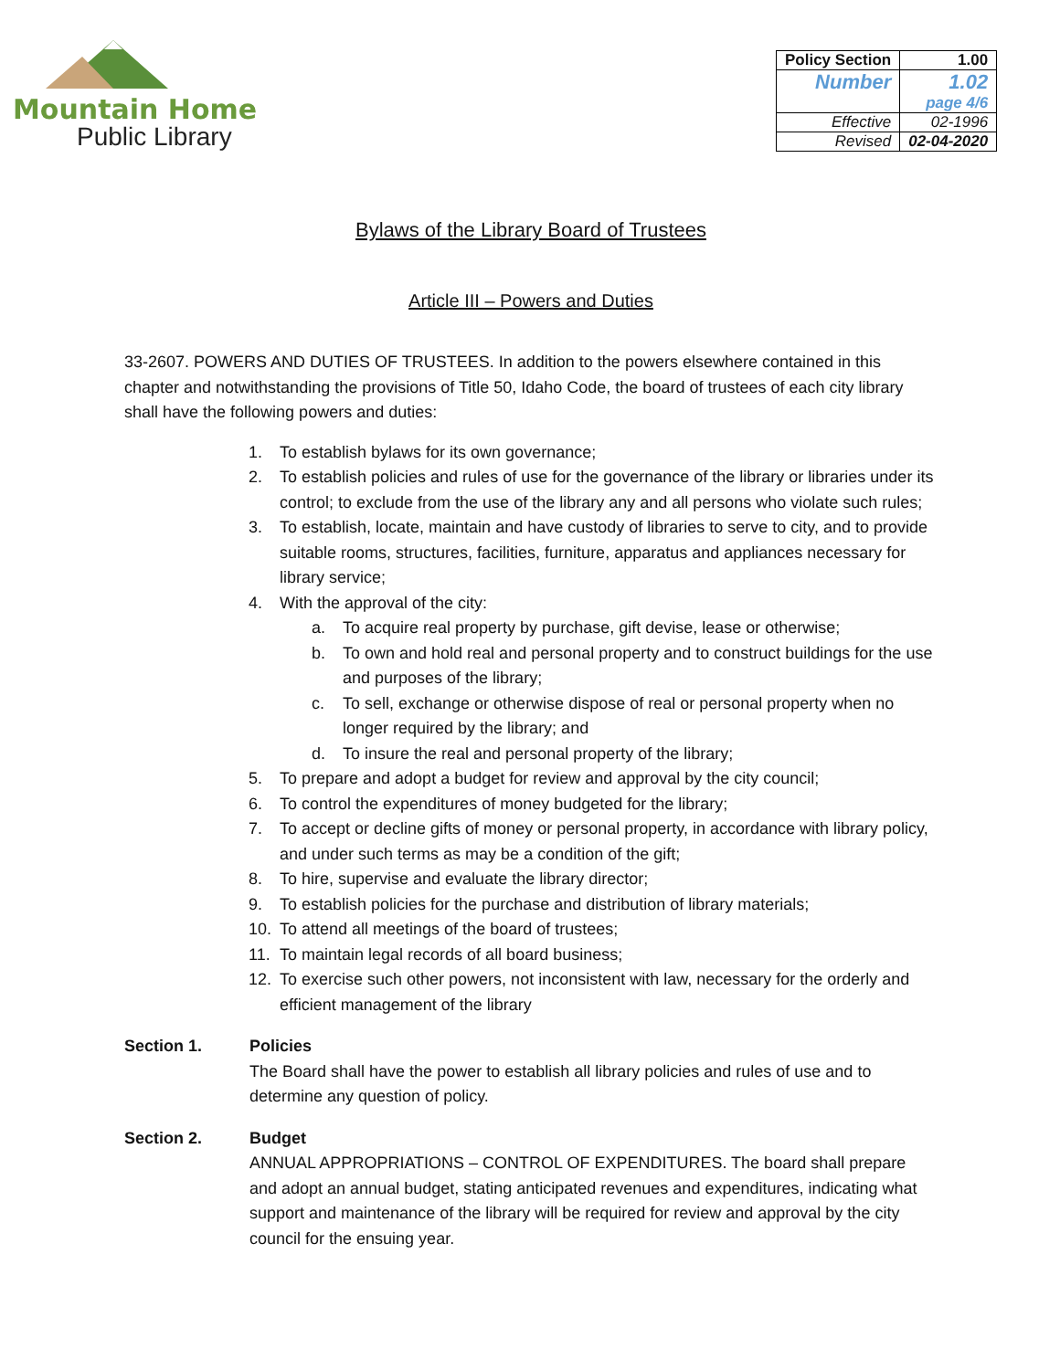Mountain Home
Public Library
| Policy Section | 1.00 |
| Number | 1.02 page 4/6 |
| Effective | 02-1996 |
| Revised | 02-04-2020 |
Bylaws of the Library Board of Trustees
Article III – Powers and Duties
33-2607. POWERS AND DUTIES OF TRUSTEES. In addition to the powers elsewhere contained in this chapter and notwithstanding the provisions of Title 50, Idaho Code, the board of trustees of each city library shall have the following powers and duties:
1. To establish bylaws for its own governance;
2. To establish policies and rules of use for the governance of the library or libraries under its control; to exclude from the use of the library any and all persons who violate such rules;
3. To establish, locate, maintain and have custody of libraries to serve to city, and to provide suitable rooms, structures, facilities, furniture, apparatus and appliances necessary for library service;
4. With the approval of the city:
a. To acquire real property by purchase, gift devise, lease or otherwise;
b. To own and hold real and personal property and to construct buildings for the use and purposes of the library;
c. To sell, exchange or otherwise dispose of real or personal property when no longer required by the library; and
d. To insure the real and personal property of the library;
5. To prepare and adopt a budget for review and approval by the city council;
6. To control the expenditures of money budgeted for the library;
7. To accept or decline gifts of money or personal property, in accordance with library policy, and under such terms as may be a condition of the gift;
8. To hire, supervise and evaluate the library director;
9. To establish policies for the purchase and distribution of library materials;
10. To attend all meetings of the board of trustees;
11. To maintain legal records of all board business;
12. To exercise such other powers, not inconsistent with law, necessary for the orderly and efficient management of the library
Section 1. Policies
The Board shall have the power to establish all library policies and rules of use and to determine any question of policy.
Section 2. Budget
ANNUAL APPROPRIATIONS – CONTROL OF EXPENDITURES. The board shall prepare and adopt an annual budget, stating anticipated revenues and expenditures, indicating what support and maintenance of the library will be required for review and approval by the city council for the ensuing year.